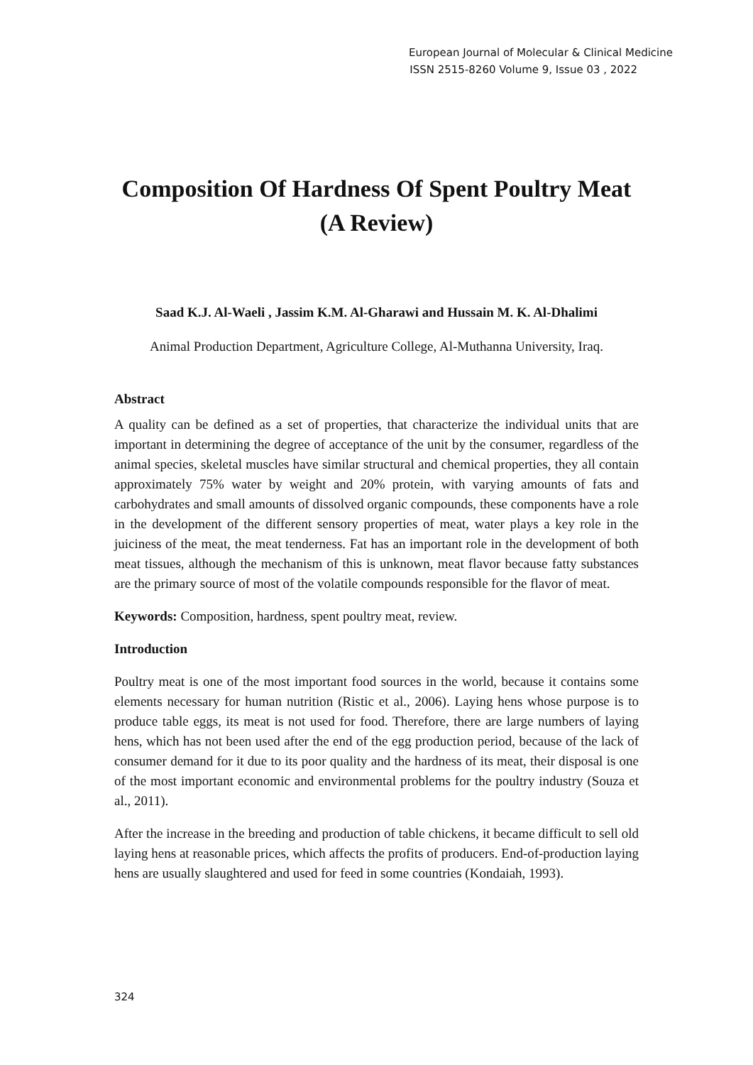European Journal of Molecular & Clinical Medicine
ISSN 2515-8260 Volume 9, Issue 03 , 2022
Composition Of Hardness Of Spent Poultry Meat (A Review)
Saad K.J. Al-Waeli , Jassim K.M. Al-Gharawi and Hussain M. K. Al-Dhalimi
Animal Production Department, Agriculture College, Al-Muthanna University, Iraq.
Abstract
A quality can be defined as a set of properties, that characterize the individual units that are important in determining the degree of acceptance of the unit by the consumer, regardless of the animal species, skeletal muscles have similar structural and chemical properties, they all contain approximately 75% water by weight and 20% protein, with varying amounts of fats and carbohydrates and small amounts of dissolved organic compounds, these components have a role in the development of the different sensory properties of meat, water plays a key role in the juiciness of the meat, the meat tenderness. Fat has an important role in the development of both meat tissues, although the mechanism of this is unknown, meat flavor because fatty substances are the primary source of most of the volatile compounds responsible for the flavor of meat.
Keywords: Composition, hardness, spent poultry meat, review.
Introduction
Poultry meat is one of the most important food sources in the world, because it contains some elements necessary for human nutrition (Ristic et al., 2006). Laying hens whose purpose is to produce table eggs, its meat is not used for food. Therefore, there are large numbers of laying hens, which has not been used after the end of the egg production period, because of the lack of consumer demand for it due to its poor quality and the hardness of its meat, their disposal is one of the most important economic and environmental problems for the poultry industry (Souza et al., 2011).
After the increase in the breeding and production of table chickens, it became difficult to sell old laying hens at reasonable prices, which affects the profits of producers. End-of-production laying hens are usually slaughtered and used for feed in some countries (Kondaiah, 1993).
324